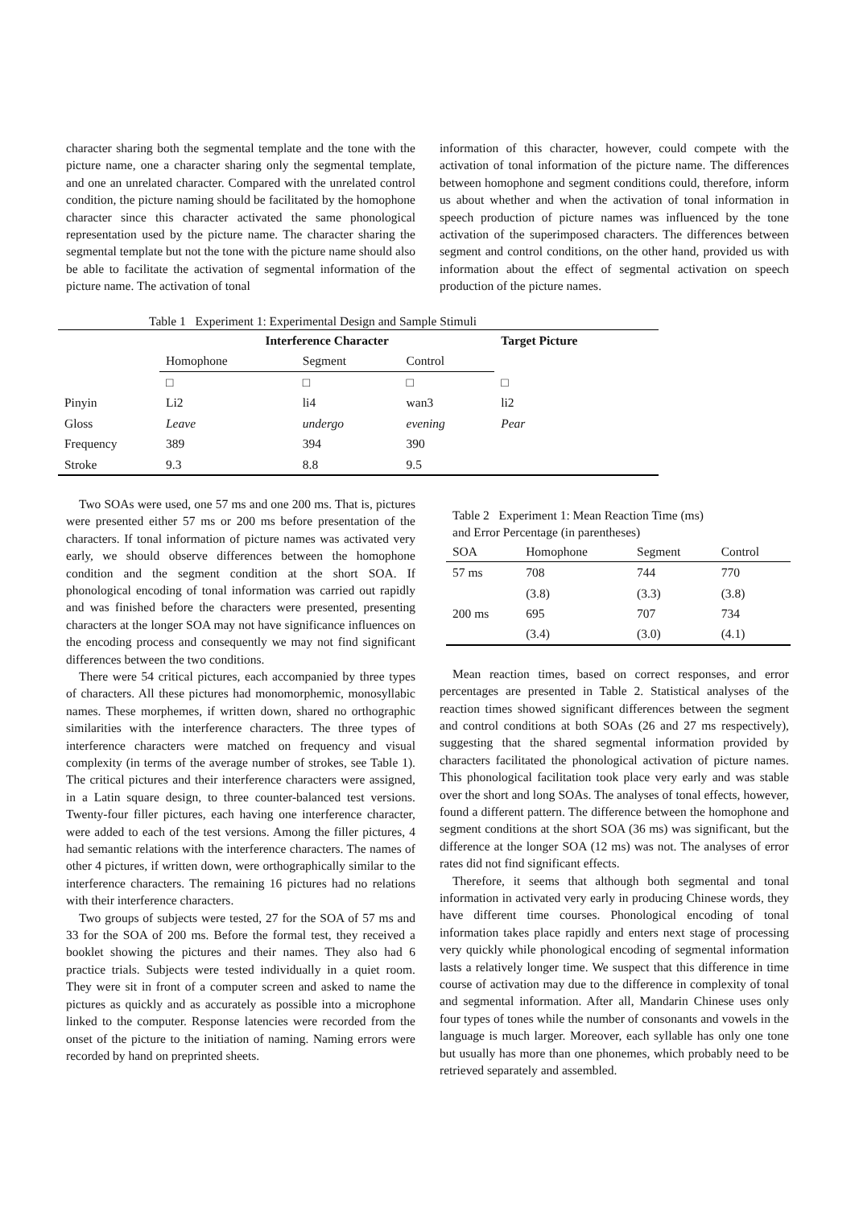character sharing both the segmental template and the tone with the picture name, one a character sharing only the segmental template, and one an unrelated character. Compared with the unrelated control condition, the picture naming should be facilitated by the homophone character since this character activated the same phonological representation used by the picture name. The character sharing the segmental template but not the tone with the picture name should also be able to facilitate the activation of segmental information of the picture name. The activation of tonal
information of this character, however, could compete with the activation of tonal information of the picture name. The differences between homophone and segment conditions could, therefore, inform us about whether and when the activation of tonal information in speech production of picture names was influenced by the tone activation of the superimposed characters. The differences between segment and control conditions, on the other hand, provided us with information about the effect of segmental activation on speech production of the picture names.
Table 1 Experiment 1: Experimental Design and Sample Stimuli
| | Interference Character | | | Target Picture |
| --- | --- | --- | --- | --- |
| | Homophone | Segment | Control | |
| | □ | □ | □ | □ |
| Pinyin | Li2 | li4 | wan3 | li2 |
| Gloss | Leave | undergo | evening | Pear |
| Frequency | 389 | 394 | 390 | |
| Stroke | 9.3 | 8.8 | 9.5 | |
Two SOAs were used, one 57 ms and one 200 ms. That is, pictures were presented either 57 ms or 200 ms before presentation of the characters. If tonal information of picture names was activated very early, we should observe differences between the homophone condition and the segment condition at the short SOA. If phonological encoding of tonal information was carried out rapidly and was finished before the characters were presented, presenting characters at the longer SOA may not have significance influences on the encoding process and consequently we may not find significant differences between the two conditions.
There were 54 critical pictures, each accompanied by three types of characters. All these pictures had monomorphemic, monosyllabic names. These morphemes, if written down, shared no orthographic similarities with the interference characters. The three types of interference characters were matched on frequency and visual complexity (in terms of the average number of strokes, see Table 1). The critical pictures and their interference characters were assigned, in a Latin square design, to three counter-balanced test versions. Twenty-four filler pictures, each having one interference character, were added to each of the test versions. Among the filler pictures, 4 had semantic relations with the interference characters. The names of other 4 pictures, if written down, were orthographically similar to the interference characters. The remaining 16 pictures had no relations with their interference characters.
Two groups of subjects were tested, 27 for the SOA of 57 ms and 33 for the SOA of 200 ms. Before the formal test, they received a booklet showing the pictures and their names. They also had 6 practice trials. Subjects were tested individually in a quiet room. They were sit in front of a computer screen and asked to name the pictures as quickly and as accurately as possible into a microphone linked to the computer. Response latencies were recorded from the onset of the picture to the initiation of naming. Naming errors were recorded by hand on preprinted sheets.
Table 2 Experiment 1: Mean Reaction Time (ms)
and Error Percentage (in parentheses)
| SOA | Homophone | Segment | Control |
| --- | --- | --- | --- |
| 57 ms | 708 | 744 | 770 |
| | (3.8) | (3.3) | (3.8) |
| 200 ms | 695 | 707 | 734 |
| | (3.4) | (3.0) | (4.1) |
Mean reaction times, based on correct responses, and error percentages are presented in Table 2. Statistical analyses of the reaction times showed significant differences between the segment and control conditions at both SOAs (26 and 27 ms respectively), suggesting that the shared segmental information provided by characters facilitated the phonological activation of picture names. This phonological facilitation took place very early and was stable over the short and long SOAs. The analyses of tonal effects, however, found a different pattern. The difference between the homophone and segment conditions at the short SOA (36 ms) was significant, but the difference at the longer SOA (12 ms) was not. The analyses of error rates did not find significant effects.
Therefore, it seems that although both segmental and tonal information in activated very early in producing Chinese words, they have different time courses. Phonological encoding of tonal information takes place rapidly and enters next stage of processing very quickly while phonological encoding of segmental information lasts a relatively longer time. We suspect that this difference in time course of activation may due to the difference in complexity of tonal and segmental information. After all, Mandarin Chinese uses only four types of tones while the number of consonants and vowels in the language is much larger. Moreover, each syllable has only one tone but usually has more than one phonemes, which probably need to be retrieved separately and assembled.